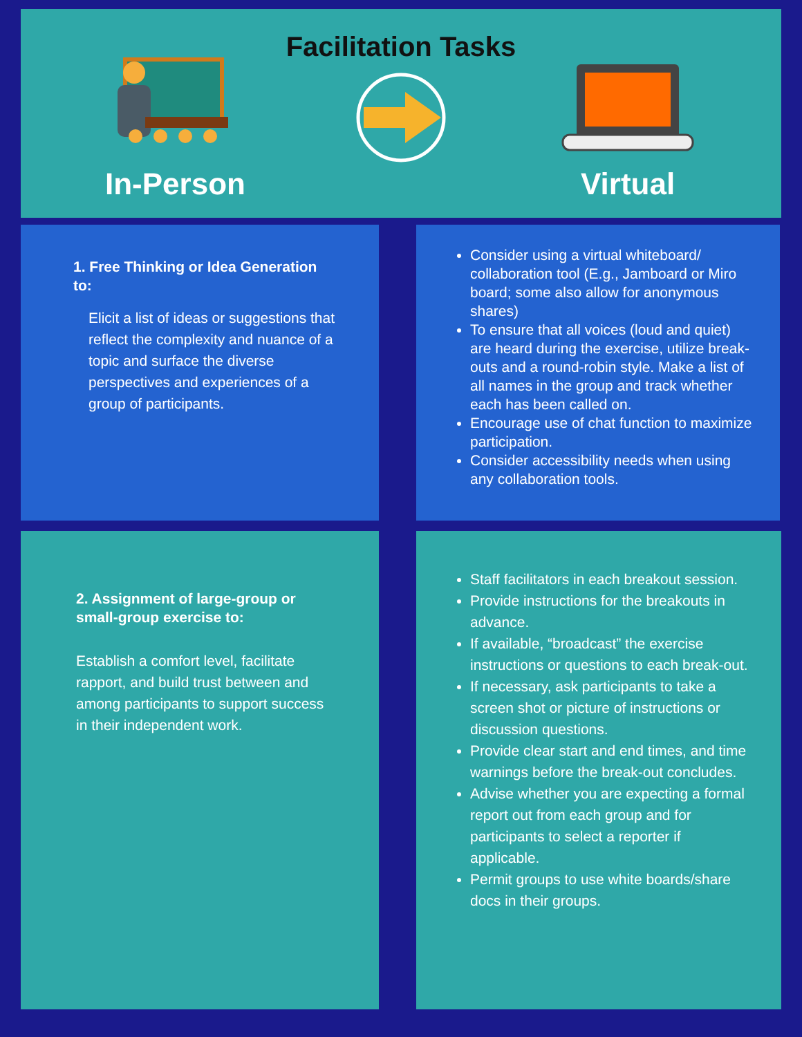Facilitation Tasks
In-Person Virtual
1. Free Thinking or Idea Generation to:
Elicit a list of ideas or suggestions that reflect the complexity and nuance of a topic and surface the diverse perspectives and experiences of a group of participants.
Consider using a virtual whiteboard/ collaboration tool (E.g., Jamboard or Miro board; some also allow for anonymous shares)
To ensure that all voices (loud and quiet) are heard during the exercise, utilize break-outs and a round-robin style. Make a list of all names in the group and track whether each has been called on.
Encourage use of chat function to maximize participation.
Consider accessibility needs when using any collaboration tools.
2. Assignment of large-group or small-group exercise to:
Establish a comfort level, facilitate rapport, and build trust between and among participants to support success in their independent work.
Staff facilitators in each breakout session.
Provide instructions for the breakouts in advance.
If available, “broadcast” the exercise instructions or questions to each break-out.
If necessary, ask participants to take a screen shot or picture of instructions or discussion questions.
Provide clear start and end times, and time warnings before the break-out concludes.
Advise whether you are expecting a formal report out from each group and for participants to select a reporter if applicable.
Permit groups to use white boards/share docs in their groups.